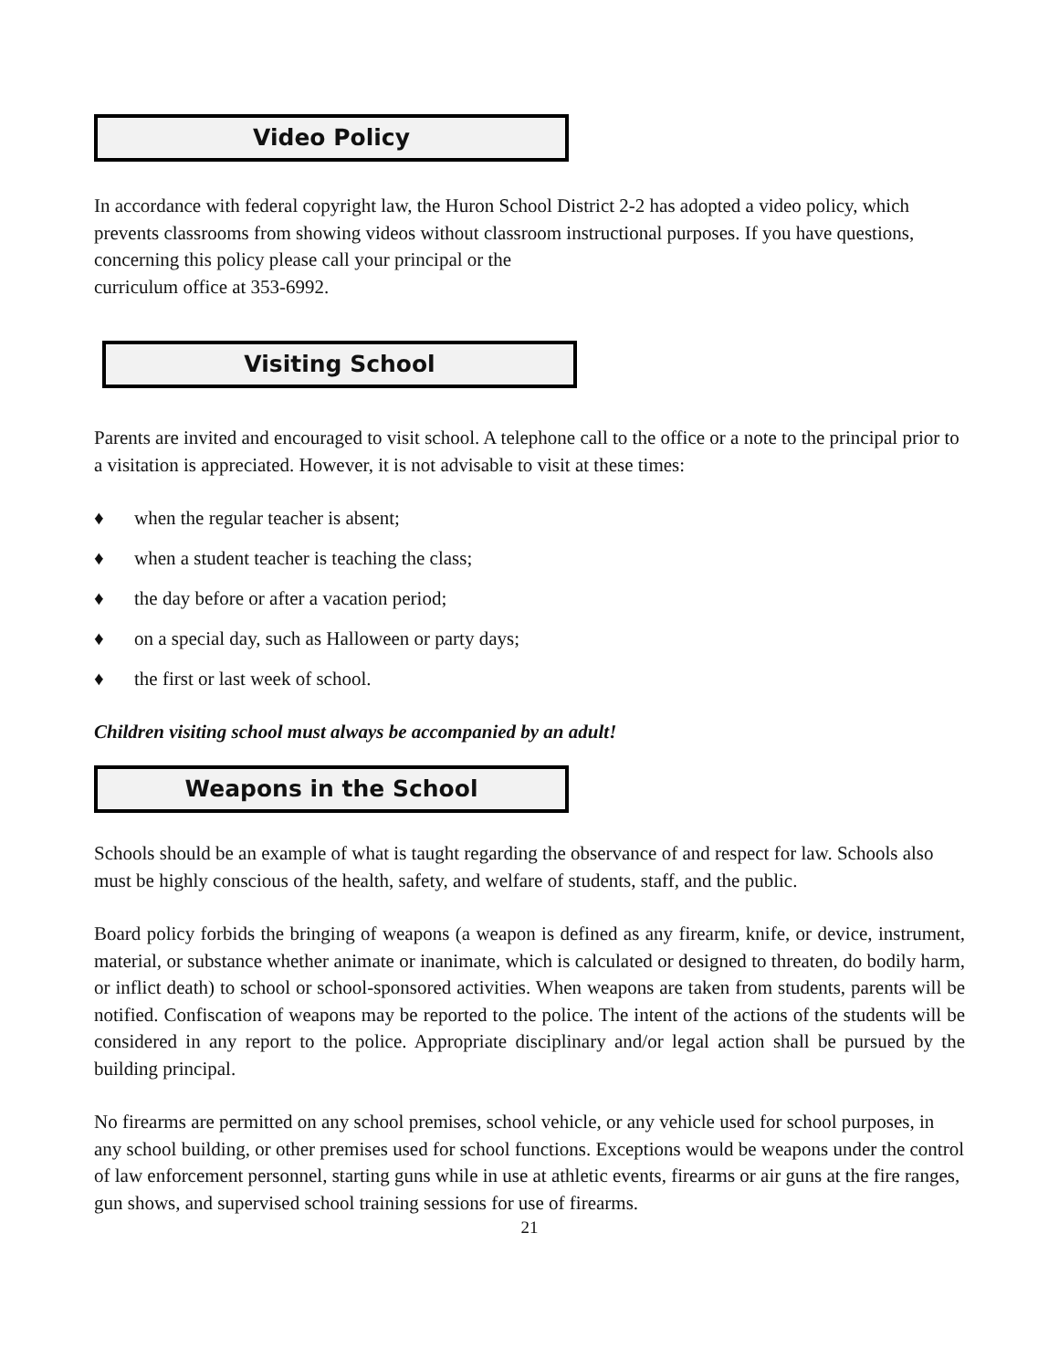Video Policy
In accordance with federal copyright law, the Huron School District 2-2 has adopted a video policy, which prevents classrooms from showing videos without classroom instructional purposes. If you have questions, concerning this policy please call your principal or the
curriculum office at 353-6992.
Visiting School
Parents are invited and encouraged to visit school. A telephone call to the office or a note to the principal prior to a visitation is appreciated. However, it is not advisable to visit at these times:
♦ when the regular teacher is absent;
♦ when a student teacher is teaching the class;
♦ the day before or after a vacation period;
♦ on a special day, such as Halloween or party days;
♦ the first or last week of school.
Children visiting school must always be accompanied by an adult!
Weapons in the School
Schools should be an example of what is taught regarding the observance of and respect for law. Schools also must be highly conscious of the health, safety, and welfare of students, staff, and the public.
Board policy forbids the bringing of weapons (a weapon is defined as any firearm, knife, or device, instrument, material, or substance whether animate or inanimate, which is calculated or designed to threaten, do bodily harm, or inflict death) to school or school-sponsored activities. When weapons are taken from students, parents will be notified. Confiscation of weapons may be reported to the police. The intent of the actions of the students will be considered in any report to the police. Appropriate disciplinary and/or legal action shall be pursued by the building principal.
No firearms are permitted on any school premises, school vehicle, or any vehicle used for school purposes, in any school building, or other premises used for school functions. Exceptions would be weapons under the control of law enforcement personnel, starting guns while in use at athletic events, firearms or air guns at the fire ranges, gun shows, and supervised school training sessions for use of firearms.
21